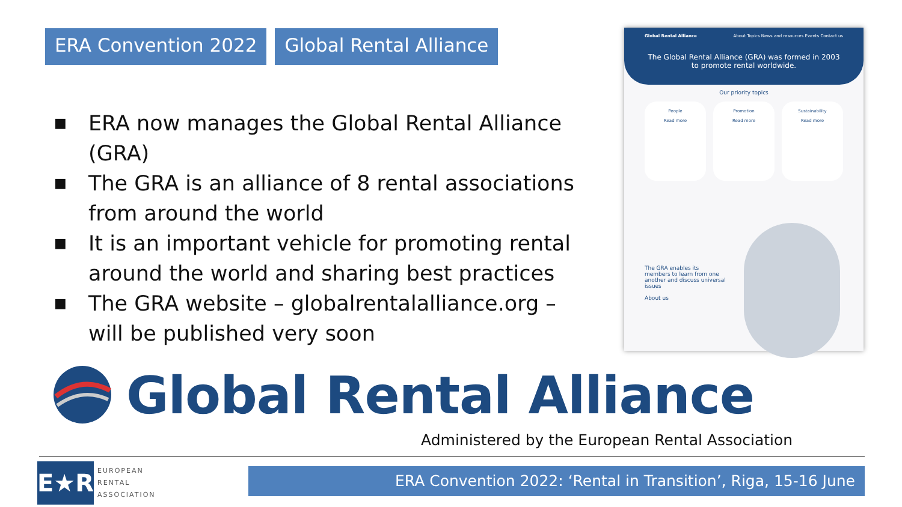ERA Convention 2022 Global Rental Alliance
■ ERA now manages the Global Rental Alliance (GRA)
■ The GRA is an alliance of 8 rental associations from around the world
■ It is an important vehicle for promoting rental around the world and sharing best practices
■ The GRA website – globalrentalalliance.org – will be published very soon
Global Rental Alliance About Topics News and resources Events Contact us
The Global Rental Alliance (GRA) was formed in 2003
to promote rental worldwide.
Our priority topics
People
Read more
Promotion
Read more
Sustainability
Read more
The GRA enables its members to learn from one another and discuss universal issues
About us
Global Rental Alliance
Administered by the European Rental Association
E★R
EUROPEAN
RENTAL
ASSOCIATION
ERA Convention 2022: ‘Rental in Transition’, Riga, 15-16 June